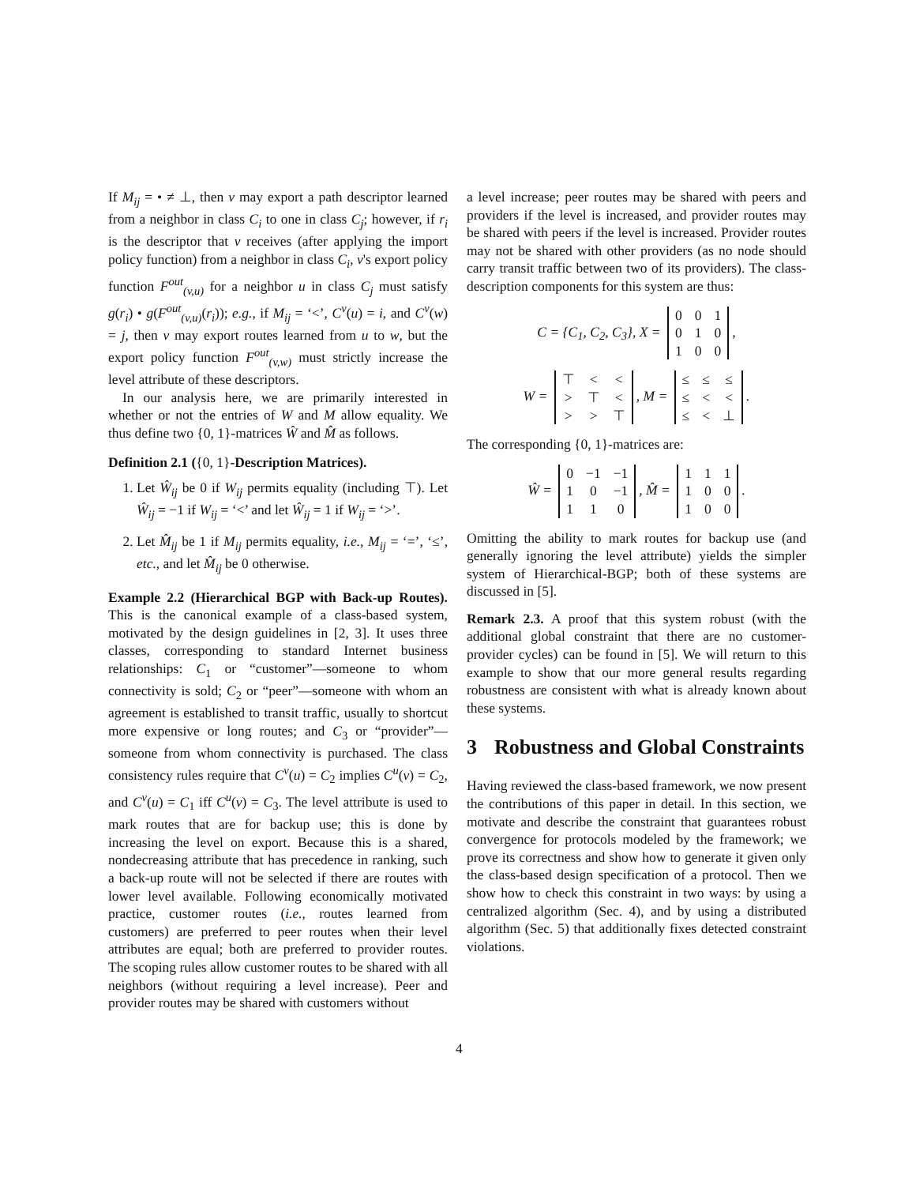If M<sub>ij</sub> = • ≠ ⊥, then v may export a path descriptor learned from a neighbor in class C<sub>i</sub> to one in class C<sub>j</sub>; however, if r<sub>i</sub> is the descriptor that v receives (after applying the import policy function) from a neighbor in class C<sub>i</sub>, v's export policy function F<sup>out</sup><sub>(v,u)</sub> for a neighbor u in class C<sub>j</sub> must satisfy g(r<sub>i</sub>) • g(F<sup>out</sup><sub>(v,u)</sub>(r<sub>i</sub>)); e.g., if M<sub>ij</sub> = ‘<’, C<sup>v</sup>(u) = i, and C<sup>v</sup>(w) = j, then v may export routes learned from u to w, but the export policy function F<sup>out</sup><sub>(v,w)</sub> must strictly increase the level attribute of these descriptors.
In our analysis here, we are primarily interested in whether or not the entries of W and M allow equality. We thus define two {0, 1}-matrices Ŵ and M̂ as follows.
Definition 2.1 ({0, 1}-Description Matrices).
1. Let Ŵ<sub>ij</sub> be 0 if W<sub>ij</sub> permits equality (including ⊤). Let Ŵ<sub>ij</sub> = −1 if W<sub>ij</sub> = ‘<’ and let Ŵ<sub>ij</sub> = 1 if W<sub>ij</sub> = ‘>’.
2. Let M̂<sub>ij</sub> be 1 if M<sub>ij</sub> permits equality, i.e., M<sub>ij</sub> = ‘=’, ‘≤’, etc., and let M̂<sub>ij</sub> be 0 otherwise.
Example 2.2 (Hierarchical BGP with Back-up Routes). This is the canonical example of a class-based system, motivated by the design guidelines in [2, 3]. It uses three classes, corresponding to standard Internet business relationships: C<sub>1</sub> or “customer”—someone to whom connectivity is sold; C<sub>2</sub> or “peer”—someone with whom an agreement is established to transit traffic, usually to shortcut more expensive or long routes; and C<sub>3</sub> or “provider”—someone from whom connectivity is purchased. The class consistency rules require that C<sup>v</sup>(u) = C<sub>2</sub> implies C<sup>u</sup>(v) = C<sub>2</sub>, and C<sup>v</sup>(u) = C<sub>1</sub> iff C<sup>u</sup>(v) = C<sub>3</sub>. The level attribute is used to mark routes that are for backup use; this is done by increasing the level on export. Because this is a shared, nondecreasing attribute that has precedence in ranking, such a back-up route will not be selected if there are routes with lower level available. Following economically motivated practice, customer routes (i.e., routes learned from customers) are preferred to peer routes when their level attributes are equal; both are preferred to provider routes. The scoping rules allow customer routes to be shared with all neighbors (without requiring a level increase). Peer and provider routes may be shared with customers without
a level increase; peer routes may be shared with peers and providers if the level is increased, and provider routes may be shared with peers if the level is increased. Provider routes may not be shared with other providers (as no node should carry transit traffic between two of its providers). The class-description components for this system are thus:
C = {C<sub>1</sub>, C<sub>2</sub>, C<sub>3</sub>}, X =
| 0 | 0 | 1 |
| 0 | 1 | 0 |
| 1 | 0 | 0 |
,
W =
| ⊤ | < | < |
| > | ⊤ | < |
| > | > | ⊤ |
, M =
| ≤ | ≤ | ≤ |
| ≤ | < | < |
| ≤ | < | ⊥ |
.
The corresponding {0, 1}-matrices are:
Ŵ =
| 0 | −1 | −1 |
| 1 | 0 | −1 |
| 1 | 1 | 0 |
, M̂ =
| 1 | 1 | 1 |
| 1 | 0 | 0 |
| 1 | 0 | 0 |
.
Omitting the ability to mark routes for backup use (and generally ignoring the level attribute) yields the simpler system of Hierarchical-BGP; both of these systems are discussed in [5].
Remark 2.3. A proof that this system robust (with the additional global constraint that there are no customer-provider cycles) can be found in [5]. We will return to this example to show that our more general results regarding robustness are consistent with what is already known about these systems.
3 Robustness and Global Constraints
Having reviewed the class-based framework, we now present the contributions of this paper in detail. In this section, we motivate and describe the constraint that guarantees robust convergence for protocols modeled by the framework; we prove its correctness and show how to generate it given only the class-based design specification of a protocol. Then we show how to check this constraint in two ways: by using a centralized algorithm (Sec. 4), and by using a distributed algorithm (Sec. 5) that additionally fixes detected constraint violations.
4